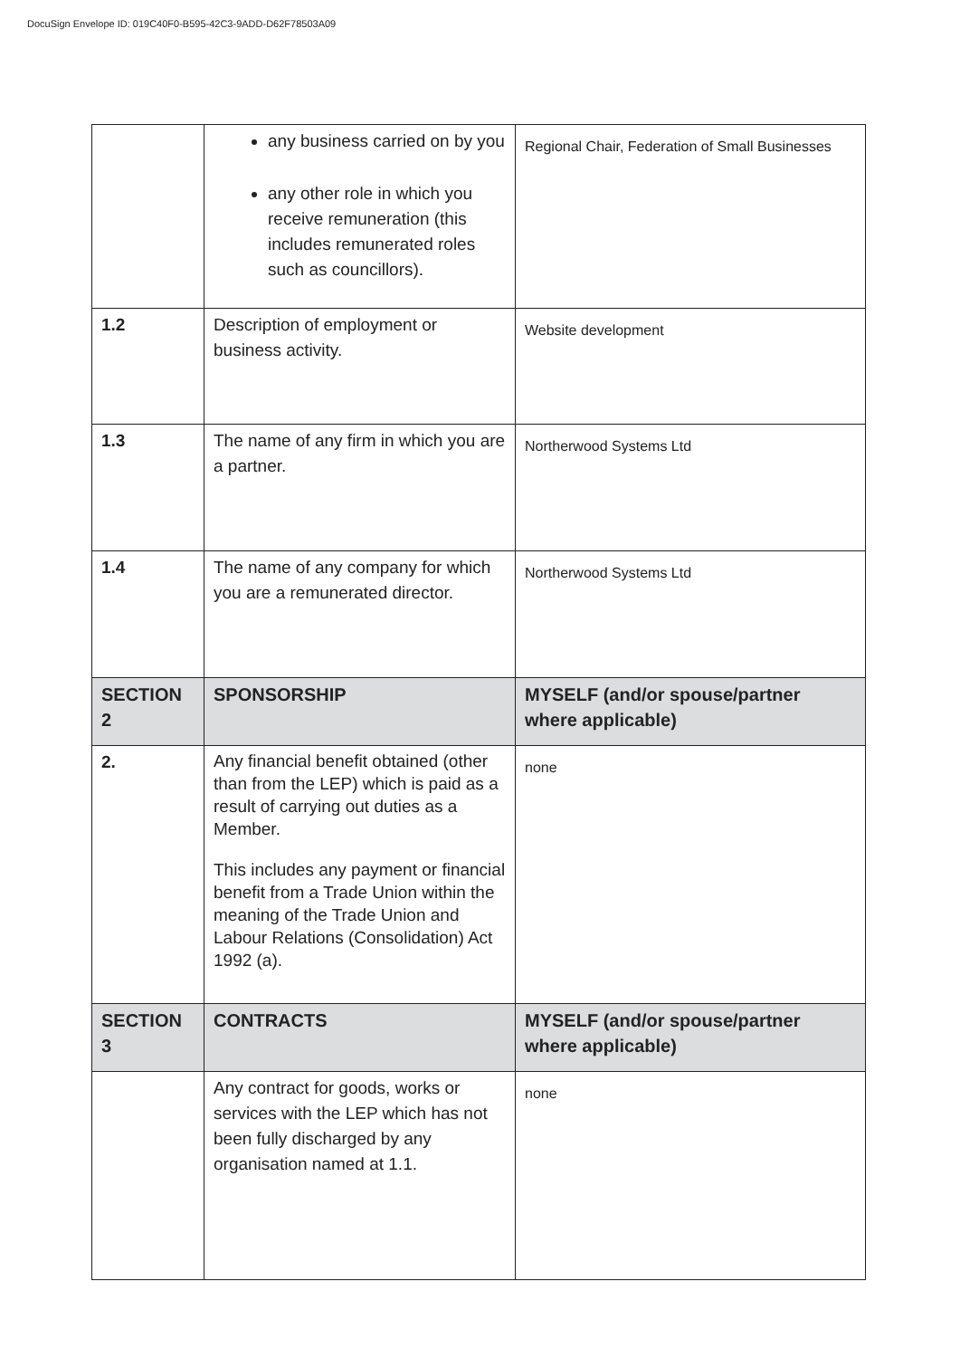DocuSign Envelope ID: 019C40F0-B595-42C3-9ADD-D62F78503A09
| | any business carried on by you any other role in which you receive remuneration (this includes remunerated roles such as councillors). | Regional Chair, Federation of Small Businesses |
| 1.2 | Description of employment or business activity. | Website development |
| 1.3 | The name of any firm in which you are a partner. | Northerwood Systems Ltd |
| 1.4 | The name of any company for which you are a remunerated director. | Northerwood Systems Ltd |
| SECTION 2 | SPONSORSHIP | MYSELF (and/or spouse/partner where applicable) |
| 2. | Any financial benefit obtained (other than from the LEP) which is paid as a result of carrying out duties as a Member. This includes any payment or financial benefit from a Trade Union within the meaning of the Trade Union and Labour Relations (Consolidation) Act 1992 (a). | none |
| SECTION 3 | CONTRACTS | MYSELF (and/or spouse/partner where applicable) |
| | Any contract for goods, works or services with the LEP which has not been fully discharged by any organisation named at 1.1. | none |